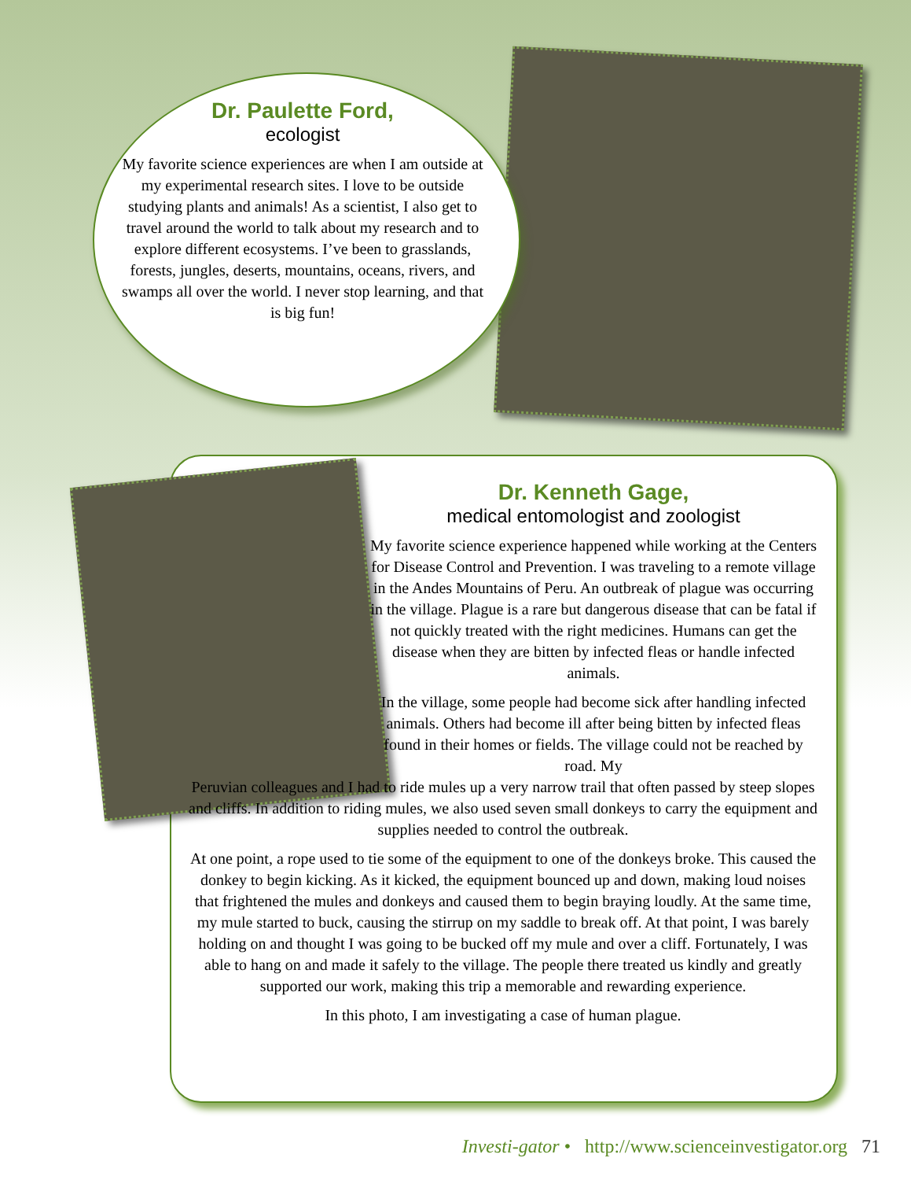Dr. Paulette Ford,
ecologist
My favorite science experiences are when I am outside at my experimental research sites. I love to be outside studying plants and animals! As a scientist, I also get to travel around the world to talk about my research and to explore different ecosystems. I’ve been to grasslands, forests, jungles, deserts, mountains, oceans, rivers, and swamps all over the world. I never stop learning, and that is big fun!
Dr. Kenneth Gage,
medical entomologist and zoologist
My favorite science experience happened while working at the Centers for Disease Control and Prevention. I was traveling to a remote village in the Andes Mountains of Peru. An outbreak of plague was occurring in the village. Plague is a rare but dangerous disease that can be fatal if not quickly treated with the right medicines. Humans can get the disease when they are bitten by infected fleas or handle infected animals.
In the village, some people had become sick after handling infected animals. Others had become ill after being bitten by infected fleas found in their homes or fields. The village could not be reached by road. My
Peruvian colleagues and I had to ride mules up a very narrow trail that often passed by steep slopes and cliffs. In addition to riding mules, we also used seven small donkeys to carry the equipment and supplies needed to control the outbreak.
At one point, a rope used to tie some of the equipment to one of the donkeys broke. This caused the donkey to begin kicking. As it kicked, the equipment bounced up and down, making loud noises that frightened the mules and donkeys and caused them to begin braying loudly. At the same time, my mule started to buck, causing the stirrup on my saddle to break off. At that point, I was barely holding on and thought I was going to be bucked off my mule and over a cliff. Fortunately, I was able to hang on and made it safely to the village. The people there treated us kindly and greatly supported our work, making this trip a memorable and rewarding experience.
In this photo, I am investigating a case of human plague.
Investi-gator • http://www.scienceinvestigator.org 71